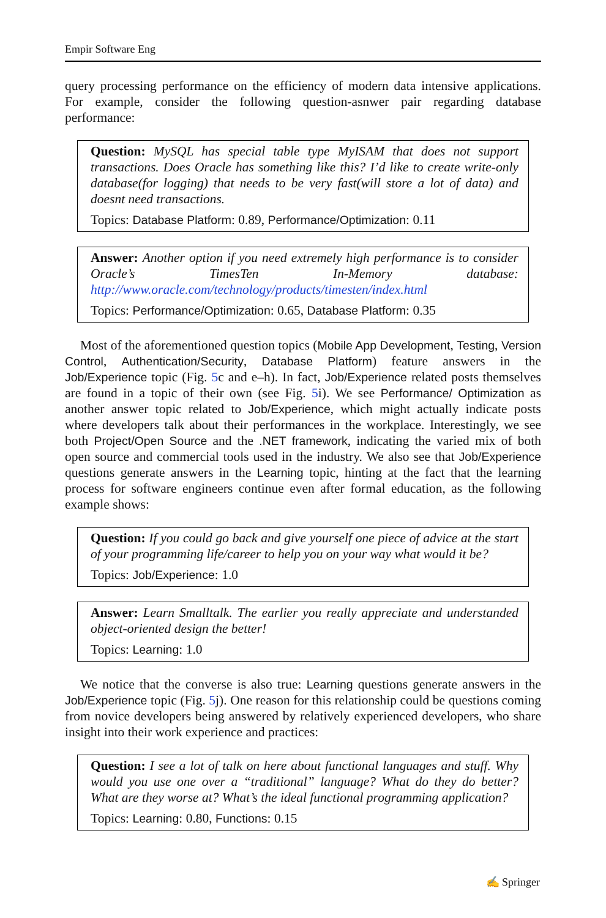Empir Software Eng
query processing performance on the efficiency of modern data intensive applications. For example, consider the following question-asnwer pair regarding database performance:
Question: MySQL has special table type MyISAM that does not support transactions. Does Oracle has something like this? I’d like to create write-only database(for logging) that needs to be very fast(will store a lot of data) and doesnt need transactions.
Topics: Database Platform: 0.89, Performance/Optimization: 0.11
Answer: Another option if you need extremely high performance is to consider Oracle’s TimesTen In-Memory database: http://www.oracle.com/technology/products/timesten/index.html
Topics: Performance/Optimization: 0.65, Database Platform: 0.35
Most of the aforementioned question topics (Mobile App Development, Testing, Version Control, Authentication/Security, Database Platform) feature answers in the Job/Experience topic (Fig. 5c and e–h). In fact, Job/Experience related posts themselves are found in a topic of their own (see Fig. 5i). We see Performance/ Optimization as another answer topic related to Job/Experience, which might actually indicate posts where developers talk about their performances in the workplace. Interestingly, we see both Project/Open Source and the .NET framework, indicating the varied mix of both open source and commercial tools used in the industry. We also see that Job/Experience questions generate answers in the Learning topic, hinting at the fact that the learning process for software engineers continue even after formal education, as the following example shows:
Question: If you could go back and give yourself one piece of advice at the start of your programming life/career to help you on your way what would it be?
Topics: Job/Experience: 1.0
Answer: Learn Smalltalk. The earlier you really appreciate and understanded object-oriented design the better!
Topics: Learning: 1.0
We notice that the converse is also true: Learning questions generate answers in the Job/Experience topic (Fig. 5j). One reason for this relationship could be questions coming from novice developers being answered by relatively experienced developers, who share insight into their work experience and practices:
Question: I see a lot of talk on here about functional languages and stuff. Why would you use one over a “traditional” language? What do they do better? What are they worse at? What’s the ideal functional programming application?
Topics: Learning: 0.80, Functions: 0.15
✍ Springer